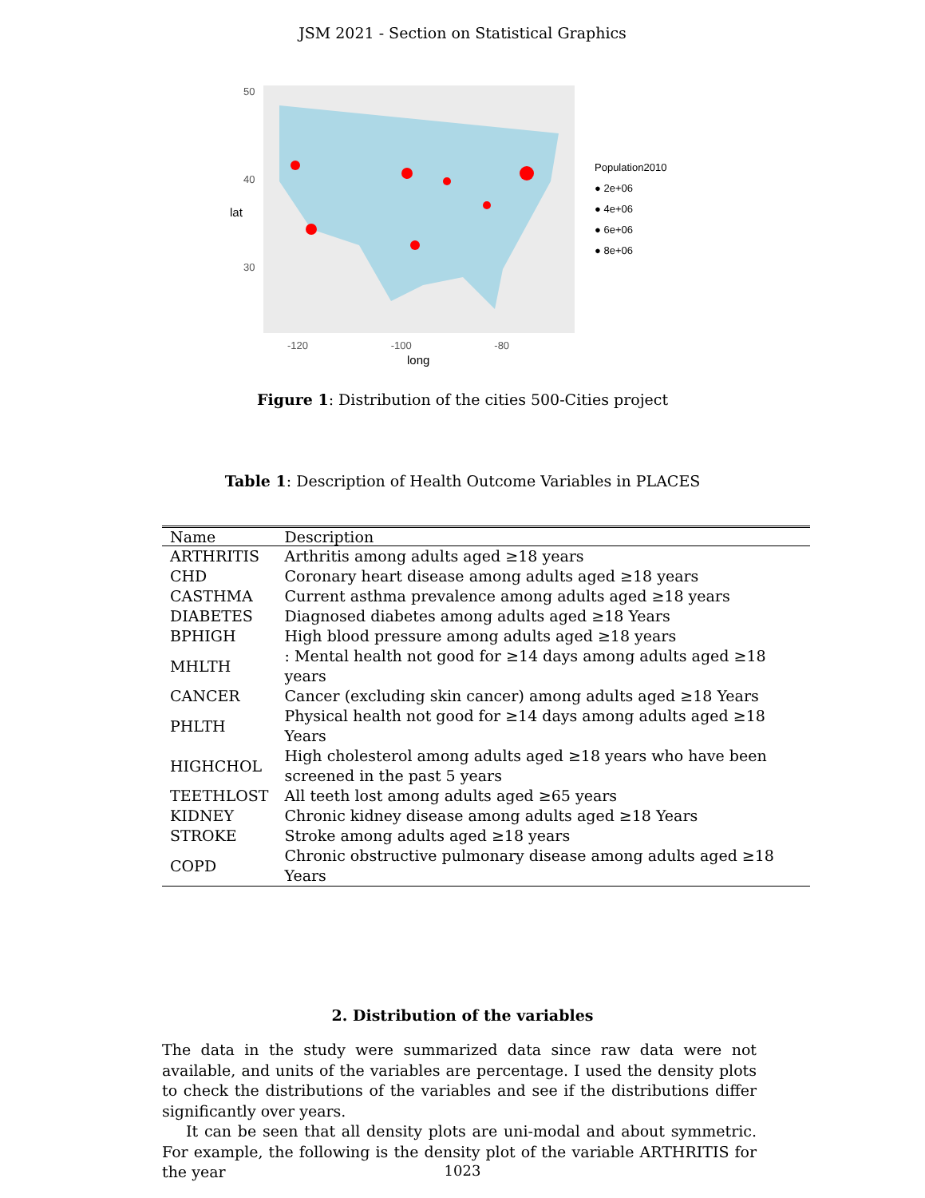JSM 2021 - Section on Statistical Graphics
50
40
30
lat
-120 -100 -80
long
Population2010
● 2e+06
● 4e+06
● 6e+06
● 8e+06
Figure 1: Distribution of the cities 500-Cities project
Table 1: Description of Health Outcome Variables in PLACES
| Name | Description |
| --- | --- |
| ARTHRITIS | Arthritis among adults aged ≥18 years |
| CHD | Coronary heart disease among adults aged ≥18 years |
| CASTHMA | Current asthma prevalence among adults aged ≥18 years |
| DIABETES | Diagnosed diabetes among adults aged ≥18 Years |
| BPHIGH | High blood pressure among adults aged ≥18 years |
| MHLTH | : Mental health not good for ≥14 days among adults aged ≥18 years |
| CANCER | Cancer (excluding skin cancer) among adults aged ≥18 Years |
| PHLTH | Physical health not good for ≥14 days among adults aged ≥18 Years |
| HIGHCHOL | High cholesterol among adults aged ≥18 years who have been screened in the past 5 years |
| TEETHLOST | All teeth lost among adults aged ≥65 years |
| KIDNEY | Chronic kidney disease among adults aged ≥18 Years |
| STROKE | Stroke among adults aged ≥18 years |
| COPD | Chronic obstructive pulmonary disease among adults aged ≥18 Years |
2. Distribution of the variables
The data in the study were summarized data since raw data were not available, and units of the variables are percentage. I used the density plots to check the distributions of the variables and see if the distributions differ significantly over years.
It can be seen that all density plots are uni-modal and about symmetric. For example, the following is the density plot of the variable ARTHRITIS for the year
1023